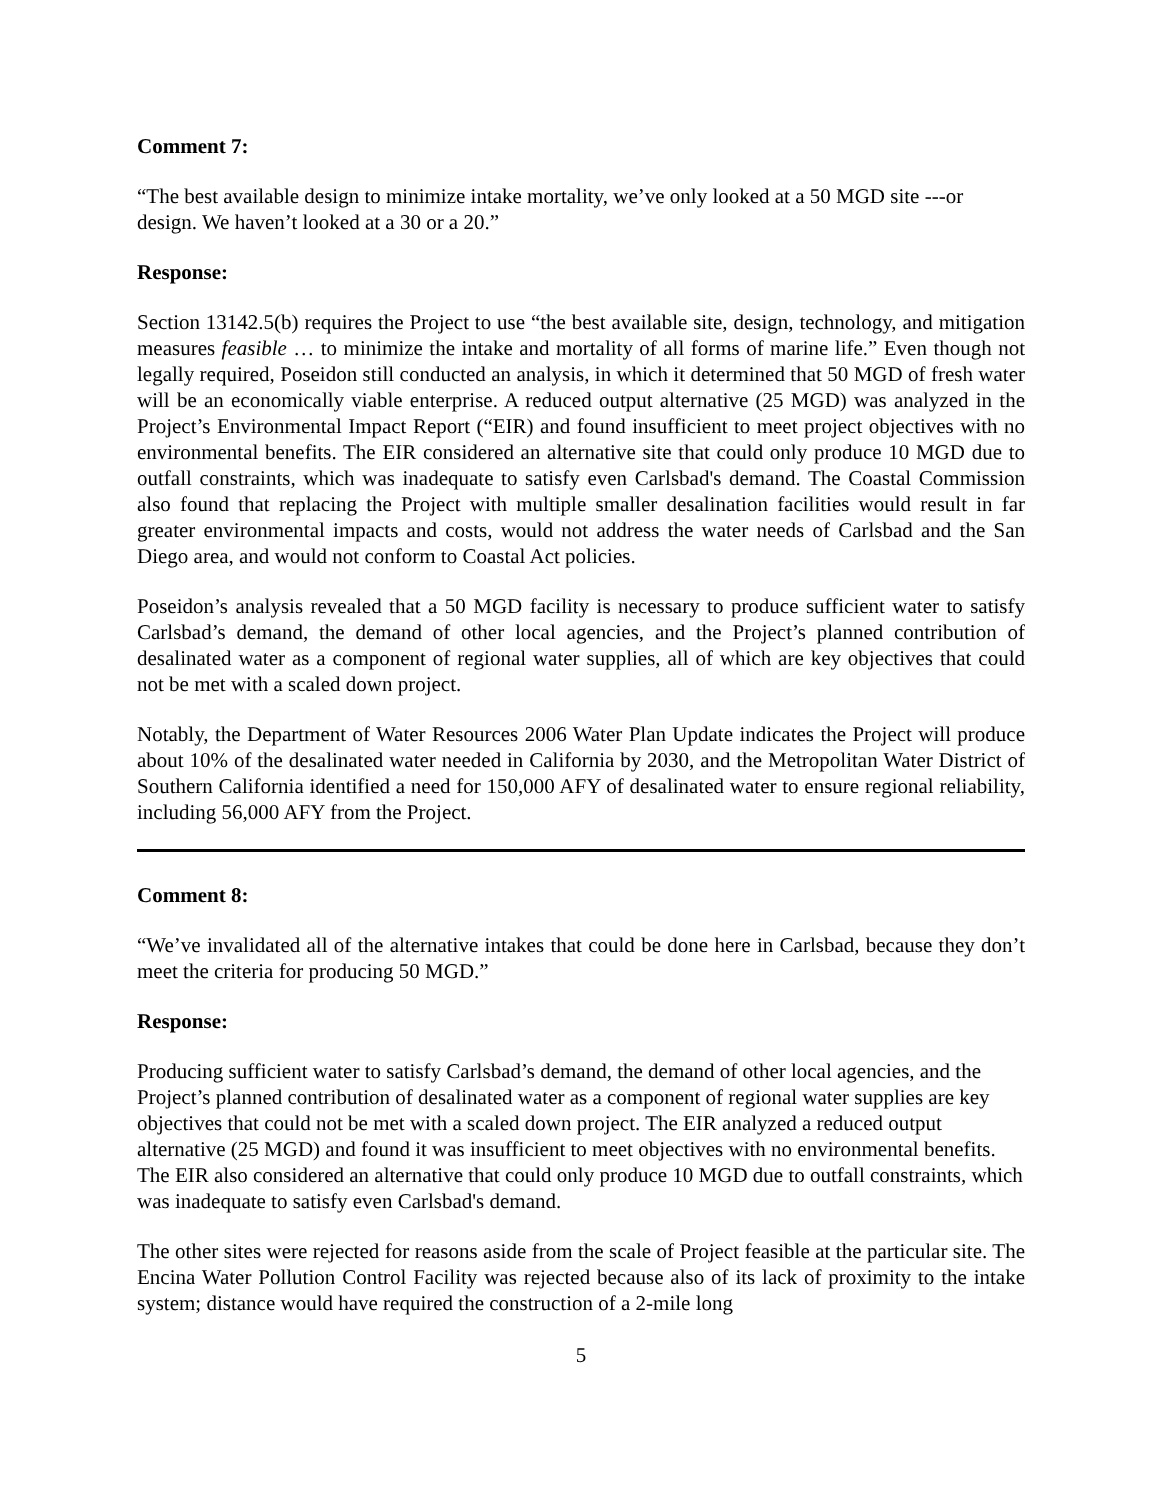Comment 7:
“The best available design to minimize intake mortality, we’ve only looked at a 50 MGD site ---or design. We haven’t looked at a 30 or a 20.”
Response:
Section 13142.5(b) requires the Project to use “the best available site, design, technology, and mitigation measures feasible … to minimize the intake and mortality of all forms of marine life.” Even though not legally required, Poseidon still conducted an analysis, in which it determined that 50 MGD of fresh water will be an economically viable enterprise. A reduced output alternative (25 MGD) was analyzed in the Project’s Environmental Impact Report (“EIR) and found insufficient to meet project objectives with no environmental benefits. The EIR considered an alternative site that could only produce 10 MGD due to outfall constraints, which was inadequate to satisfy even Carlsbad's demand. The Coastal Commission also found that replacing the Project with multiple smaller desalination facilities would result in far greater environmental impacts and costs, would not address the water needs of Carlsbad and the San Diego area, and would not conform to Coastal Act policies.
Poseidon’s analysis revealed that a 50 MGD facility is necessary to produce sufficient water to satisfy Carlsbad’s demand, the demand of other local agencies, and the Project’s planned contribution of desalinated water as a component of regional water supplies, all of which are key objectives that could not be met with a scaled down project.
Notably, the Department of Water Resources 2006 Water Plan Update indicates the Project will produce about 10% of the desalinated water needed in California by 2030, and the Metropolitan Water District of Southern California identified a need for 150,000 AFY of desalinated water to ensure regional reliability, including 56,000 AFY from the Project.
Comment 8:
“We’ve invalidated all of the alternative intakes that could be done here in Carlsbad, because they don’t meet the criteria for producing 50 MGD.”
Response:
Producing sufficient water to satisfy Carlsbad’s demand, the demand of other local agencies, and the Project’s planned contribution of desalinated water as a component of regional water supplies are key objectives that could not be met with a scaled down project. The EIR analyzed a reduced output alternative (25 MGD) and found it was insufficient to meet objectives with no environmental benefits. The EIR also considered an alternative that could only produce 10 MGD due to outfall constraints, which was inadequate to satisfy even Carlsbad's demand.
The other sites were rejected for reasons aside from the scale of Project feasible at the particular site. The Encina Water Pollution Control Facility was rejected because also of its lack of proximity to the intake system; distance would have required the construction of a 2-mile long
5